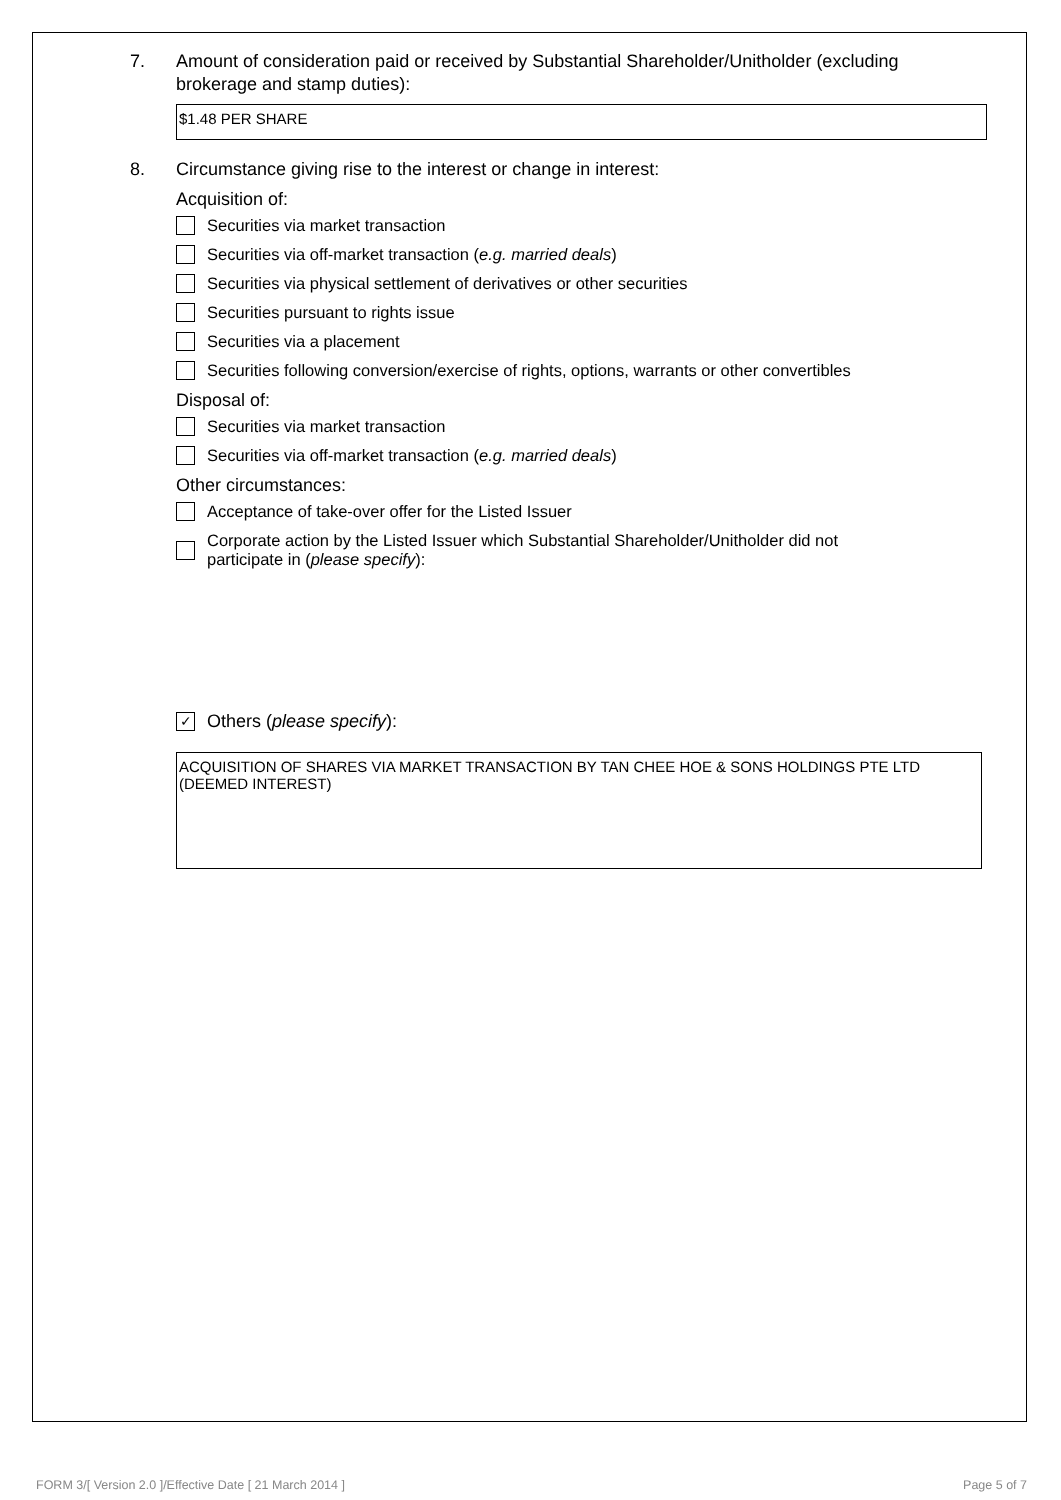7. Amount of consideration paid or received by Substantial Shareholder/Unitholder (excluding brokerage and stamp duties):
$1.48 PER SHARE
8. Circumstance giving rise to the interest or change in interest:
Acquisition of:
Securities via market transaction
Securities via off-market transaction (e.g. married deals)
Securities via physical settlement of derivatives or other securities
Securities pursuant to rights issue
Securities via a placement
Securities following conversion/exercise of rights, options, warrants or other convertibles
Disposal of:
Securities via market transaction
Securities via off-market transaction (e.g. married deals)
Other circumstances:
Acceptance of take-over offer for the Listed Issuer
Corporate action by the Listed Issuer which Substantial Shareholder/Unitholder did not
participate in (please specify):
✓ Others (please specify):
ACQUISITION OF SHARES VIA MARKET TRANSACTION BY TAN CHEE HOE & SONS HOLDINGS PTE LTD
(DEEMED INTEREST)
FORM 3/[ Version 2.0 ]/Effective Date [ 21 March 2014 ] Page 5 of 7